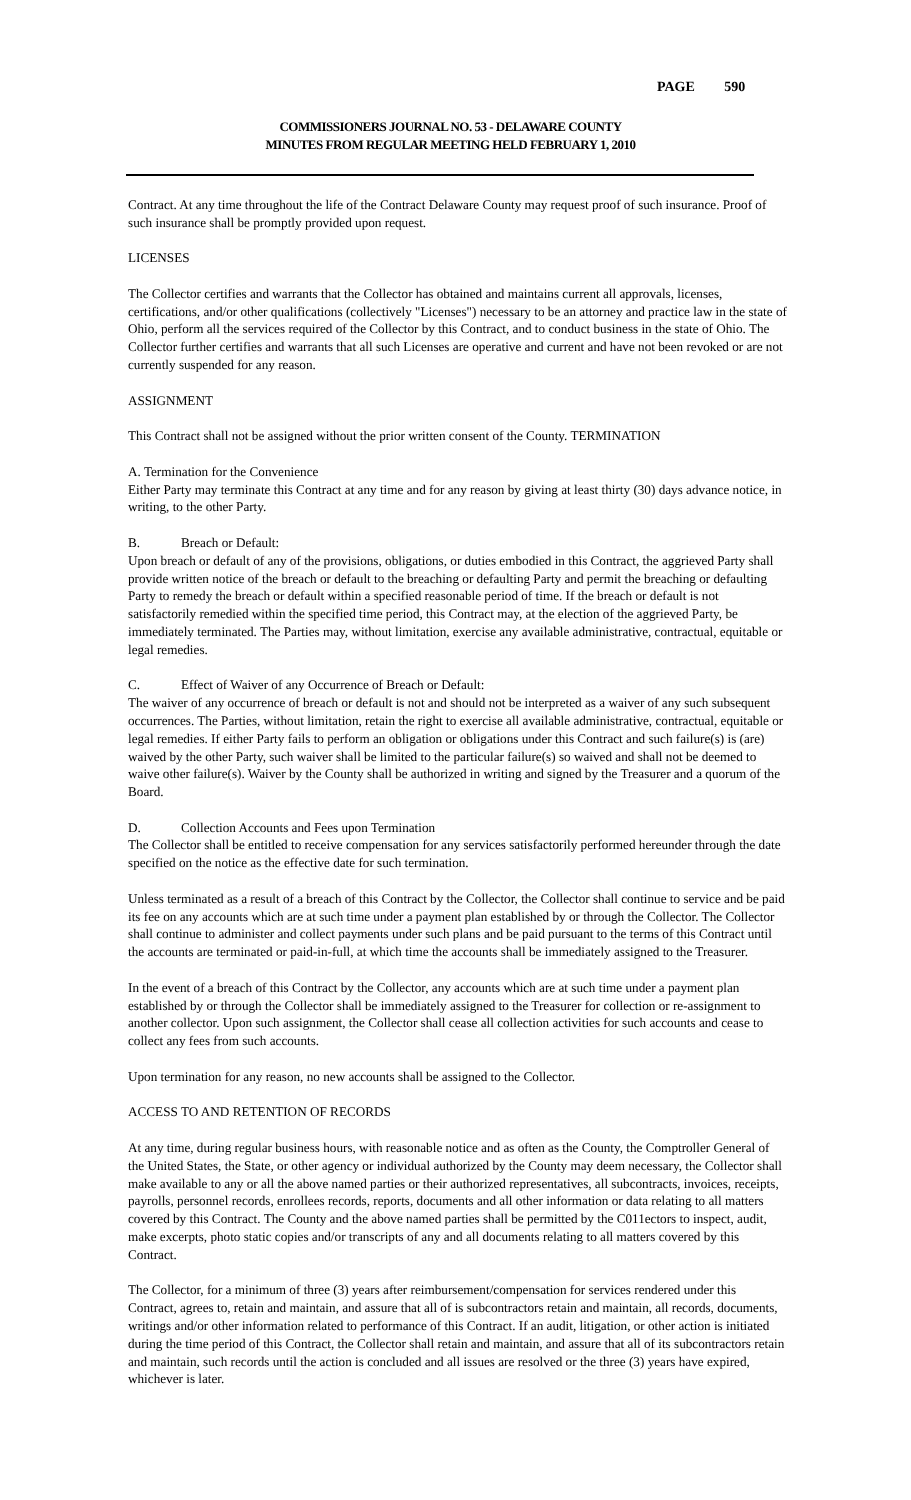PAGE 590
COMMISSIONERS JOURNAL NO. 53 - DELAWARE COUNTY
MINUTES FROM REGULAR MEETING HELD FEBRUARY 1, 2010
Contract. At any time throughout the life of the Contract Delaware County may request proof of such insurance. Proof of such insurance shall be promptly provided upon request.
LICENSES
The Collector certifies and warrants that the Collector has obtained and maintains current all approvals, licenses, certifications, and/or other qualifications (collectively "Licenses") necessary to be an attorney and practice law in the state of Ohio, perform all the services required of the Collector by this Contract, and to conduct business in the state of Ohio. The Collector further certifies and warrants that all such Licenses are operative and current and have not been revoked or are not currently suspended for any reason.
ASSIGNMENT
This Contract shall not be assigned without the prior written consent of the County. TERMINATION
A. Termination for the Convenience
Either Party may terminate this Contract at any time and for any reason by giving at least thirty (30) days advance notice, in writing, to the other Party.
B. Breach or Default:
Upon breach or default of any of the provisions, obligations, or duties embodied in this Contract, the aggrieved Party shall provide written notice of the breach or default to the breaching or defaulting Party and permit the breaching or defaulting Party to remedy the breach or default within a specified reasonable period of time. If the breach or default is not satisfactorily remedied within the specified time period, this Contract may, at the election of the aggrieved Party, be immediately terminated. The Parties may, without limitation, exercise any available administrative, contractual, equitable or legal remedies.
C. Effect of Waiver of any Occurrence of Breach or Default:
The waiver of any occurrence of breach or default is not and should not be interpreted as a waiver of any such subsequent occurrences. The Parties, without limitation, retain the right to exercise all available administrative, contractual, equitable or legal remedies. If either Party fails to perform an obligation or obligations under this Contract and such failure(s) is (are) waived by the other Party, such waiver shall be limited to the particular failure(s) so waived and shall not be deemed to waive other failure(s). Waiver by the County shall be authorized in writing and signed by the Treasurer and a quorum of the Board.
D. Collection Accounts and Fees upon Termination
The Collector shall be entitled to receive compensation for any services satisfactorily performed hereunder through the date specified on the notice as the effective date for such termination.
Unless terminated as a result of a breach of this Contract by the Collector, the Collector shall continue to service and be paid its fee on any accounts which are at such time under a payment plan established by or through the Collector. The Collector shall continue to administer and collect payments under such plans and be paid pursuant to the terms of this Contract until the accounts are terminated or paid-in-full, at which time the accounts shall be immediately assigned to the Treasurer.
In the event of a breach of this Contract by the Collector, any accounts which are at such time under a payment plan established by or through the Collector shall be immediately assigned to the Treasurer for collection or re-assignment to another collector. Upon such assignment, the Collector shall cease all collection activities for such accounts and cease to collect any fees from such accounts.
Upon termination for any reason, no new accounts shall be assigned to the Collector.
ACCESS TO AND RETENTION OF RECORDS
At any time, during regular business hours, with reasonable notice and as often as the County, the Comptroller General of the United States, the State, or other agency or individual authorized by the County may deem necessary, the Collector shall make available to any or all the above named parties or their authorized representatives, all subcontracts, invoices, receipts, payrolls, personnel records, enrollees records, reports, documents and all other information or data relating to all matters covered by this Contract. The County and the above named parties shall be permitted by the C011ectors to inspect, audit, make excerpts, photo static copies and/or transcripts of any and all documents relating to all matters covered by this Contract.
The Collector, for a minimum of three (3) years after reimbursement/compensation for services rendered under this Contract, agrees to, retain and maintain, and assure that all of is subcontractors retain and maintain, all records, documents, writings and/or other information related to performance of this Contract. If an audit, litigation, or other action is initiated during the time period of this Contract, the Collector shall retain and maintain, and assure that all of its subcontractors retain and maintain, such records until the action is concluded and all issues are resolved or the three (3) years have expired, whichever is later.